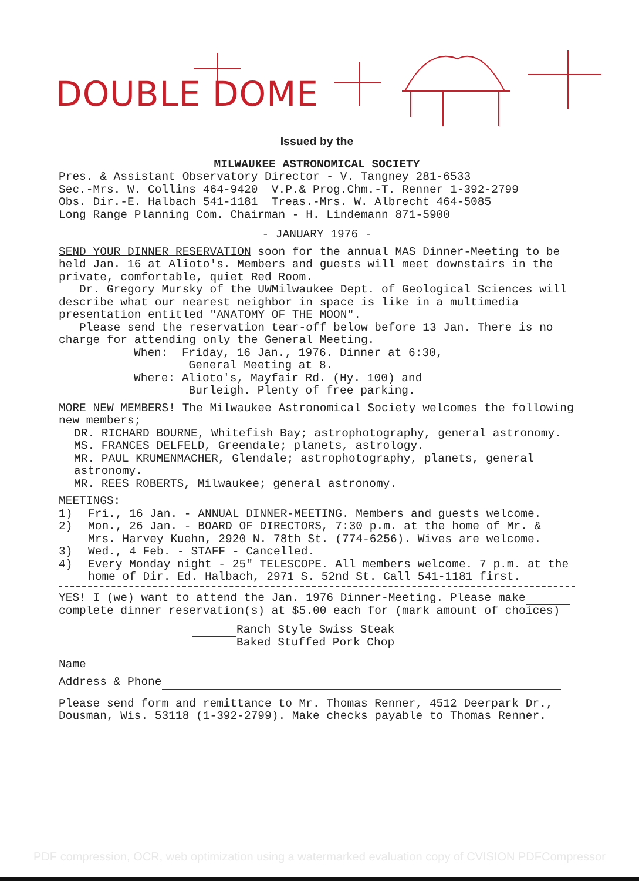DOUBLE DOME
Issued by the
MILWAUKEE ASTRONOMICAL SOCIETY
Pres. & Assistant Observatory Director - V. Tangney 281-6533
Sec.-Mrs. W. Collins 464-9420 V.P.& Prog.Chm.-T. Renner 1-392-2799
Obs. Dir.-E. Halbach 541-1181 Treas.-Mrs. W. Albrecht 464-5085
Long Range Planning Com. Chairman - H. Lindemann 871-5900
- JANUARY 1976 -
SEND YOUR DINNER RESERVATION soon for the annual MAS Dinner-Meeting to be held Jan. 16 at Alioto's. Members and guests will meet downstairs in the private, comfortable, quiet Red Room.
Dr. Gregory Mursky of the UWMilwaukee Dept. of Geological Sciences will describe what our nearest neighbor in space is like in a multimedia presentation entitled "ANATOMY OF THE MOON".
Please send the reservation tear-off below before 13 Jan. There is no charge for attending only the General Meeting.
When: Friday, 16 Jan., 1976. Dinner at 6:30,
General Meeting at 8.
Where: Alioto's, Mayfair Rd. (Hy. 100) and
Burleigh. Plenty of free parking.
MORE NEW MEMBERS! The Milwaukee Astronomical Society welcomes the following new members;
DR. RICHARD BOURNE, Whitefish Bay; astrophotography, general astronomy.
MS. FRANCES DELFELD, Greendale; planets, astrology.
MR. PAUL KRUMENMACHER, Glendale; astrophotography, planets, general astronomy.
MR. REES ROBERTS, Milwaukee; general astronomy.
MEETINGS:
1) Fri., 16 Jan. - ANNUAL DINNER-MEETING. Members and guests welcome.
2) Mon., 26 Jan. - BOARD OF DIRECTORS, 7:30 p.m. at the home of Mr. & Mrs. Harvey Kuehn, 2920 N. 78th St. (774-6256). Wives are welcome.
3) Wed., 4 Feb. - STAFF - Cancelled.
4) Every Monday night - 25" TELESCOPE. All members welcome. 7 p.m. at the home of Dir. Ed. Halbach, 2971 S. 52nd St. Call 541-1181 first.
YES! I (we) want to attend the Jan. 1976 Dinner-Meeting. Please make complete dinner reservation(s) at $5.00 each for (mark amount of choices)
Ranch Style Swiss Steak
Baked Stuffed Pork Chop
Name
Address & Phone
Please send form and remittance to Mr. Thomas Renner, 4512 Deerpark Dr., Dousman, Wis. 53118 (1-392-2799). Make checks payable to Thomas Renner.
PDF compression, OCR, web optimization using a watermarked evaluation copy of CVISION PDFCompressor